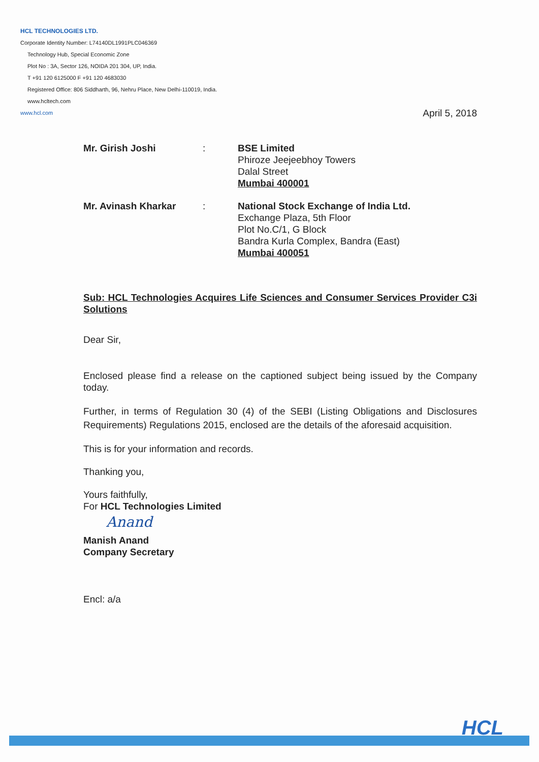HCL TECHNOLOGIES LTD.
Corporate Identity Number: L74140DL1991PLC046369
Technology Hub, Special Economic Zone
Plot No : 3A, Sector 126, NOIDA 201 304, UP, India.
T +91 120 6125000 F +91 120 4683030
Registered Office: 806 Siddharth, 96, Nehru Place, New Delhi-110019, India.
www.hcltech.com
www.hcl.com
April 5, 2018
Mr. Girish Joshi : BSE Limited
Phiroze Jeejeebhoy Towers
Dalal Street
Mumbai 400001
Mr. Avinash Kharkar : National Stock Exchange of India Ltd.
Exchange Plaza, 5th Floor
Plot No.C/1, G Block
Bandra Kurla Complex, Bandra (East)
Mumbai 400051
Sub: HCL Technologies Acquires Life Sciences and Consumer Services Provider C3i Solutions
Dear Sir,
Enclosed please find a release on the captioned subject being issued by the Company today.
Further, in terms of Regulation 30 (4) of the SEBI (Listing Obligations and Disclosures Requirements) Regulations 2015, enclosed are the details of the aforesaid acquisition.
This is for your information and records.
Thanking you,
Yours faithfully,
For HCL Technologies Limited
Anand
Manish Anand
Company Secretary
Encl: a/a
HCL